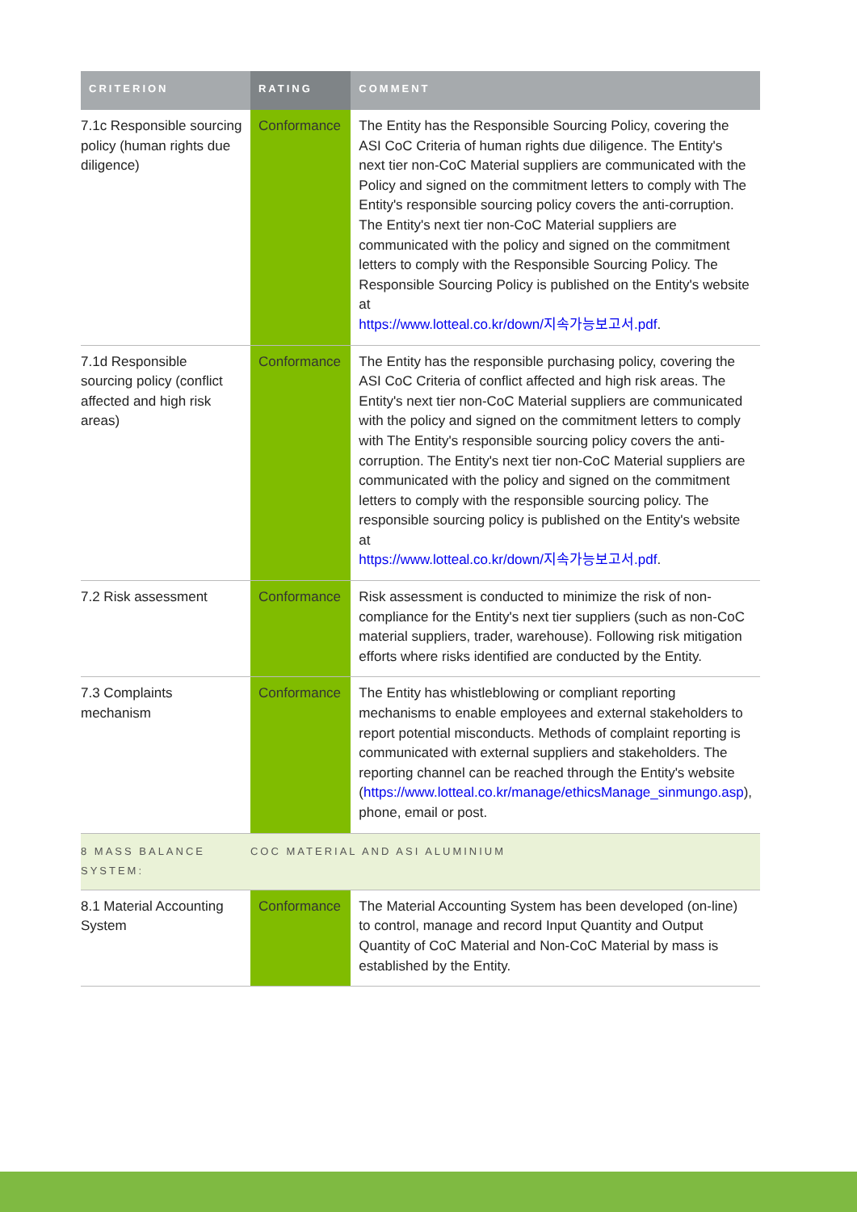| CRITERION | RATING | COMMENT |
| --- | --- | --- |
| 7.1c Responsible sourcing policy (human rights due diligence) | Conformance | The Entity has the Responsible Sourcing Policy, covering the ASI CoC Criteria of human rights due diligence. The Entity's next tier non-CoC Material suppliers are communicated with the Policy and signed on the commitment letters to comply with The Entity's responsible sourcing policy covers the anti-corruption. The Entity's next tier non-CoC Material suppliers are communicated with the policy and signed on the commitment letters to comply with the Responsible Sourcing Policy. The Responsible Sourcing Policy is published on the Entity's website at https://www.lotteal.co.kr/down/지속가능보고서.pdf . |
| 7.1d Responsible sourcing policy (conflict affected and high risk areas) | Conformance | The Entity has the responsible purchasing policy, covering the ASI CoC Criteria of conflict affected and high risk areas. The Entity's next tier non-CoC Material suppliers are communicated with the policy and signed on the commitment letters to comply with The Entity's responsible sourcing policy covers the anti-corruption. The Entity's next tier non-CoC Material suppliers are communicated with the policy and signed on the commitment letters to comply with the responsible sourcing policy. The responsible sourcing policy is published on the Entity's website at https://www.lotteal.co.kr/down/지속가능보고서.pdf . |
| 7.2 Risk assessment | Conformance | Risk assessment is conducted to minimize the risk of non-compliance for the Entity's next tier suppliers (such as non-CoC material suppliers, trader, warehouse). Following risk mitigation efforts where risks identified are conducted by the Entity. |
| 7.3 Complaints mechanism | Conformance | The Entity has whistleblowing or compliant reporting mechanisms to enable employees and external stakeholders to report potential misconducts. Methods of complaint reporting is communicated with external suppliers and stakeholders. The reporting channel can be reached through the Entity's website ( https://www.lotteal.co.kr/manage/ethicsManage_sinmungo.asp ), phone, email or post. |
| 8 MASS BALANCE SYSTEM: | COC MATERIAL AND ASI ALUMINIUM | |
| 8.1 Material Accounting System | Conformance | The Material Accounting System has been developed (on-line) to control, manage and record Input Quantity and Output Quantity of CoC Material and Non-CoC Material by mass is established by the Entity. |